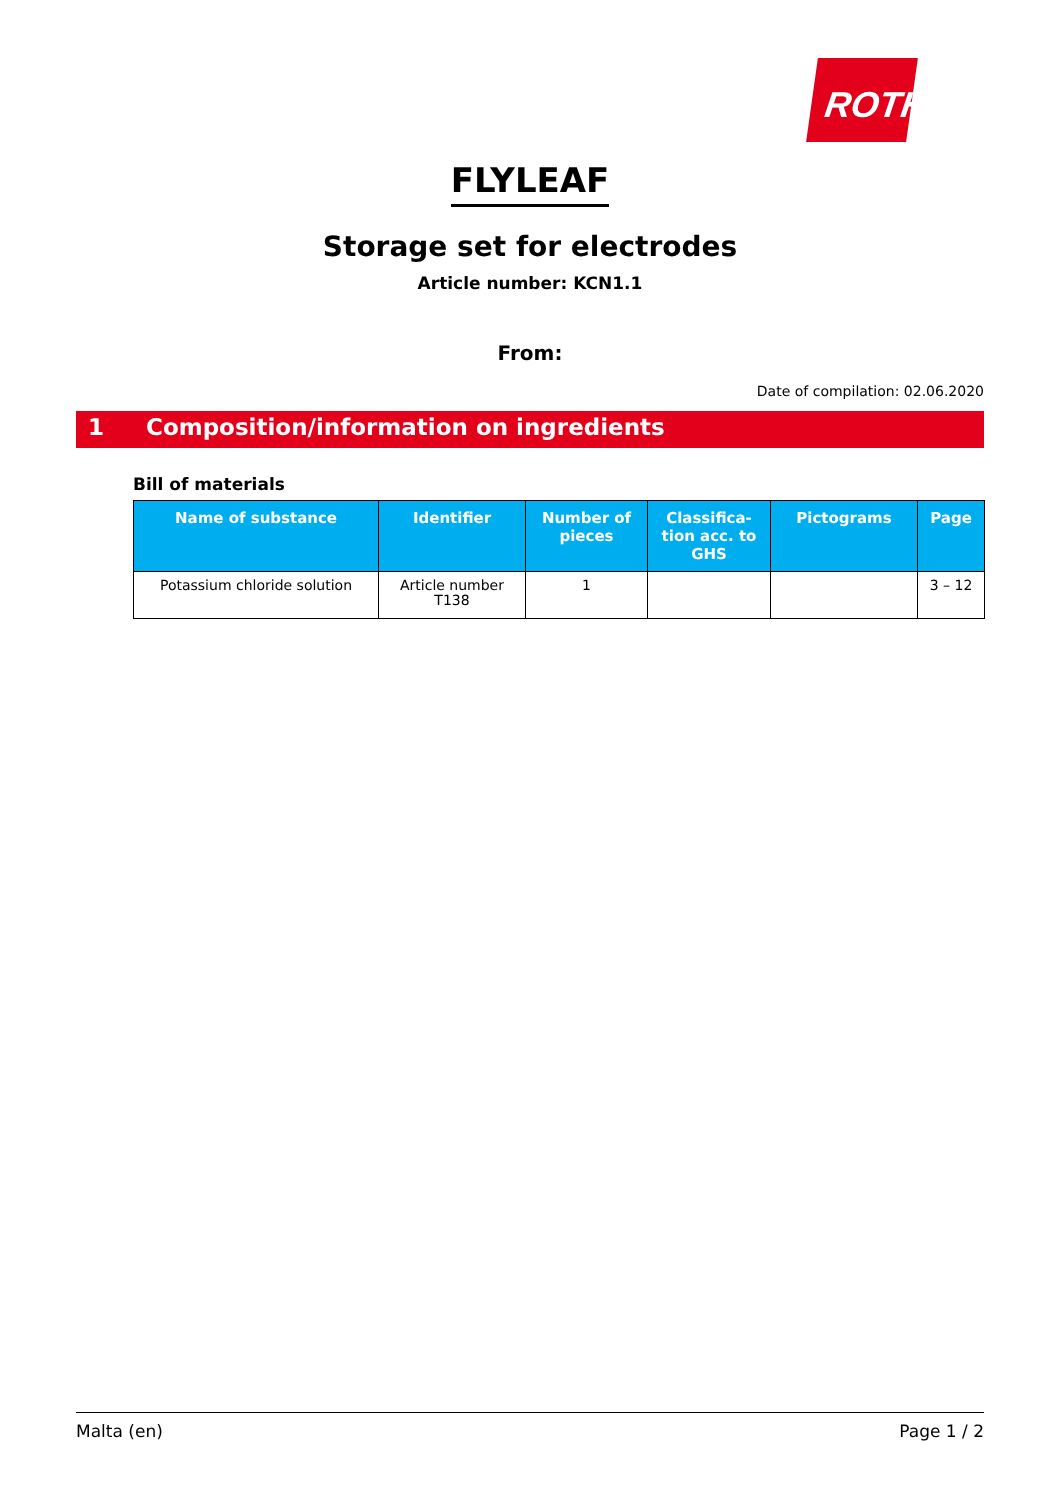ROTH
FLYLEAF
Storage set for electrodes
Article number: KCN1.1
From:
Date of compilation: 02.06.2020
1 Composition/information on ingredients
Bill of materials
| Name of substance | Identifier | Number of pieces | Classifica-tion acc. to GHS | Pictograms | Page |
| --- | --- | --- | --- | --- | --- |
| Potassium chloride solution | Article number T138 | 1 | | | 3 – 12 |
Malta (en) Page 1 / 2